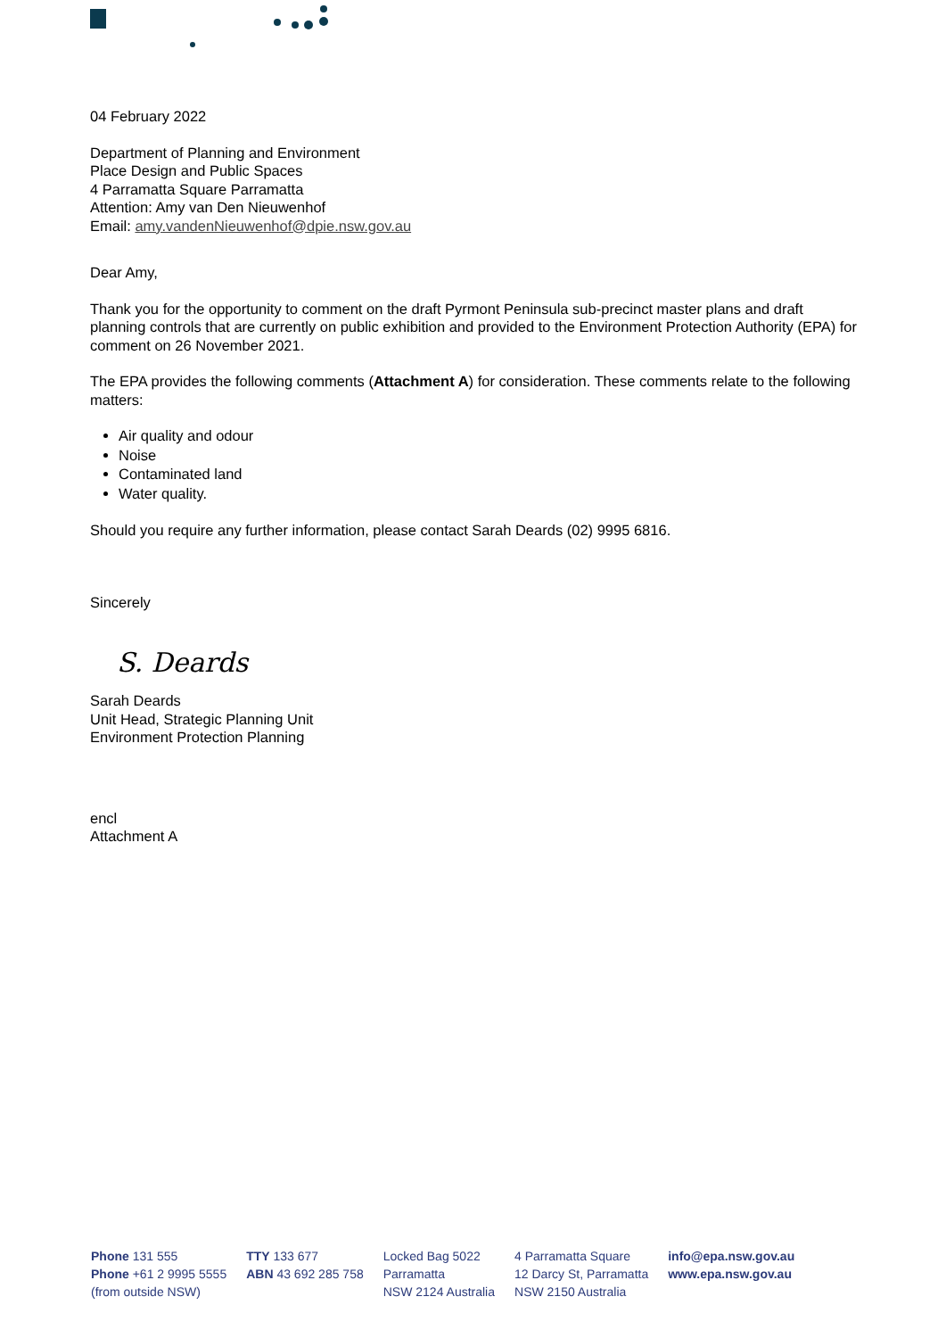04 February 2022
Department of Planning and Environment
Place Design and Public Spaces
4 Parramatta Square Parramatta
Attention: Amy van Den Nieuwenhof
Email: amy.vandenNieuwenhof@dpie.nsw.gov.au
Dear Amy,
Thank you for the opportunity to comment on the draft Pyrmont Peninsula sub-precinct master plans and draft planning controls that are currently on public exhibition and provided to the Environment Protection Authority (EPA) for comment on 26 November 2021.
The EPA provides the following comments (Attachment A) for consideration. These comments relate to the following matters:
Air quality and odour
Noise
Contaminated land
Water quality.
Should you require any further information, please contact Sarah Deards (02) 9995 6816.
Sincerely
S. Deards
Sarah Deards
Unit Head, Strategic Planning Unit
Environment Protection Planning
encl
Attachment A
Phone 131 555
Phone +61 2 9995 5555
(from outside NSW)
TTY 133 677
ABN 43 692 285 758
Locked Bag 5022
Parramatta
NSW 2124 Australia
4 Parramatta Square
12 Darcy St, Parramatta
NSW 2150 Australia
info@epa.nsw.gov.au
www.epa.nsw.gov.au